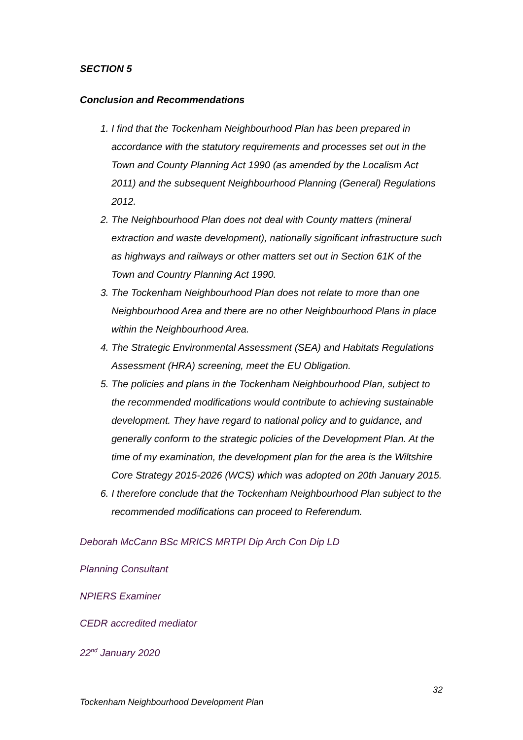SECTION 5
Conclusion and Recommendations
1. I find that the Tockenham Neighbourhood Plan has been prepared in accordance with the statutory requirements and processes set out in the Town and County Planning Act 1990 (as amended by the Localism Act 2011) and the subsequent Neighbourhood Planning (General) Regulations 2012.
2. The Neighbourhood Plan does not deal with County matters (mineral extraction and waste development), nationally significant infrastructure such as highways and railways or other matters set out in Section 61K of the Town and Country Planning Act 1990.
3. The Tockenham Neighbourhood Plan does not relate to more than one Neighbourhood Area and there are no other Neighbourhood Plans in place within the Neighbourhood Area.
4. The Strategic Environmental Assessment (SEA) and Habitats Regulations Assessment (HRA) screening, meet the EU Obligation.
5. The policies and plans in the Tockenham Neighbourhood Plan, subject to the recommended modifications would contribute to achieving sustainable development. They have regard to national policy and to guidance, and generally conform to the strategic policies of the Development Plan. At the time of my examination, the development plan for the area is the Wiltshire Core Strategy 2015-2026 (WCS) which was adopted on 20th January 2015.
6. I therefore conclude that the Tockenham Neighbourhood Plan subject to the recommended modifications can proceed to Referendum.
Deborah McCann BSc MRICS MRTPI Dip Arch Con Dip LD
Planning Consultant
NPIERS Examiner
CEDR accredited mediator
22<sup>nd</sup> January 2020
32
Tockenham Neighbourhood Development Plan